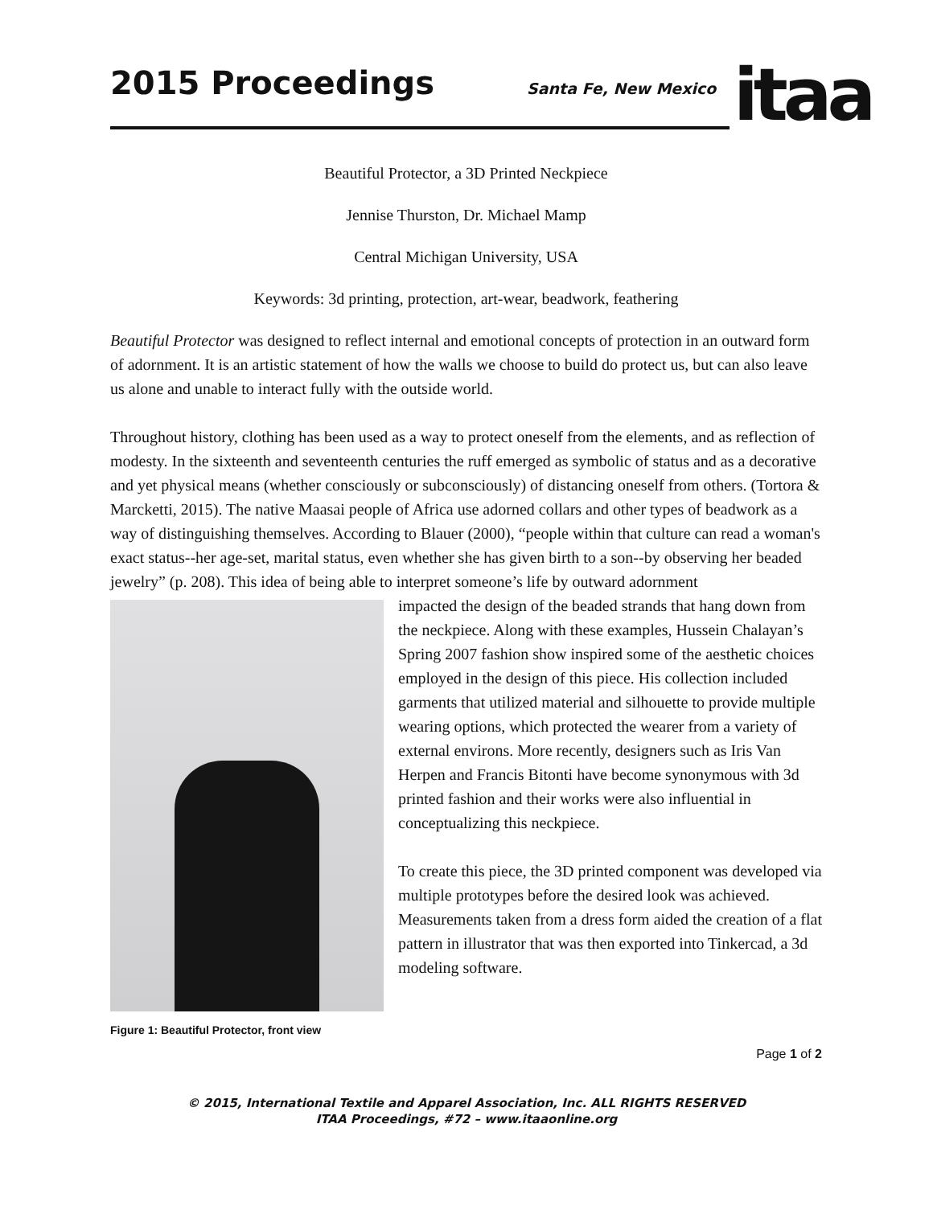2015 Proceedings
Santa Fe, New Mexico
itaa
Beautiful Protector, a 3D Printed Neckpiece
Jennise Thurston, Dr. Michael Mamp
Central Michigan University, USA
Keywords: 3d printing, protection, art-wear, beadwork, feathering
Beautiful Protector was designed to reflect internal and emotional concepts of protection in an outward form of adornment. It is an artistic statement of how the walls we choose to build do protect us, but can also leave us alone and unable to interact fully with the outside world.
Throughout history, clothing has been used as a way to protect oneself from the elements, and as reflection of modesty. In the sixteenth and seventeenth centuries the ruff emerged as symbolic of status and as a decorative and yet physical means (whether consciously or subconsciously) of distancing oneself from others. (Tortora & Marcketti, 2015). The native Maasai people of Africa use adorned collars and other types of beadwork as a way of distinguishing themselves. According to Blauer (2000), “people within that culture can read a woman's exact status--her age-set, marital status, even whether she has given birth to a son--by observing her beaded jewelry” (p. 208). This idea of being able to interpret someone’s life by outward adornment
Figure 1: Beautiful Protector, front view
impacted the design of the beaded strands that hang down from the neckpiece. Along with these examples, Hussein Chalayan’s Spring 2007 fashion show inspired some of the aesthetic choices employed in the design of this piece. His collection included garments that utilized material and silhouette to provide multiple wearing options, which protected the wearer from a variety of external environs. More recently, designers such as Iris Van Herpen and Francis Bitonti have become synonymous with 3d printed fashion and their works were also influential in conceptualizing this neckpiece.
To create this piece, the 3D printed component was developed via multiple prototypes before the desired look was achieved. Measurements taken from a dress form aided the creation of a flat pattern in illustrator that was then exported into Tinkercad, a 3d modeling software.
Page 1 of 2
© 2015, International Textile and Apparel Association, Inc. ALL RIGHTS RESERVED
ITAA Proceedings, #72 – www.itaaonline.org